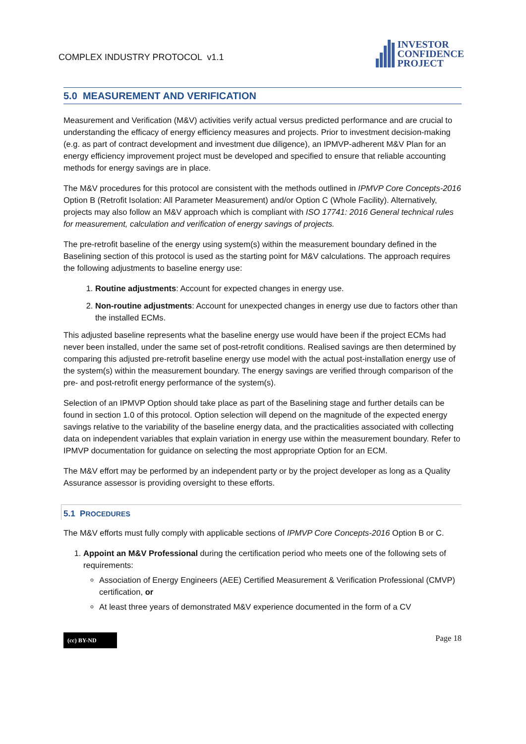COMPLEX INDUSTRY PROTOCOL v1.1
INVESTOR
CONFIDENCE
PROJECT
5.0 MEASUREMENT AND VERIFICATION
Measurement and Verification (M&V) activities verify actual versus predicted performance and are crucial to understanding the efficacy of energy efficiency measures and projects. Prior to investment decision-making (e.g. as part of contract development and investment due diligence), an IPMVP-adherent M&V Plan for an energy efficiency improvement project must be developed and specified to ensure that reliable accounting methods for energy savings are in place.
The M&V procedures for this protocol are consistent with the methods outlined in IPMVP Core Concepts-2016 Option B (Retrofit Isolation: All Parameter Measurement) and/or Option C (Whole Facility). Alternatively, projects may also follow an M&V approach which is compliant with ISO 17741: 2016 General technical rules for measurement, calculation and verification of energy savings of projects.
The pre-retrofit baseline of the energy using system(s) within the measurement boundary defined in the Baselining section of this protocol is used as the starting point for M&V calculations. The approach requires the following adjustments to baseline energy use:
1. Routine adjustments: Account for expected changes in energy use.
2. Non-routine adjustments: Account for unexpected changes in energy use due to factors other than the installed ECMs.
This adjusted baseline represents what the baseline energy use would have been if the project ECMs had never been installed, under the same set of post-retrofit conditions. Realised savings are then determined by comparing this adjusted pre-retrofit baseline energy use model with the actual post-installation energy use of the system(s) within the measurement boundary. The energy savings are verified through comparison of the pre- and post-retrofit energy performance of the system(s).
Selection of an IPMVP Option should take place as part of the Baselining stage and further details can be found in section 1.0 of this protocol. Option selection will depend on the magnitude of the expected energy savings relative to the variability of the baseline energy data, and the practicalities associated with collecting data on independent variables that explain variation in energy use within the measurement boundary. Refer to IPMVP documentation for guidance on selecting the most appropriate Option for an ECM.
The M&V effort may be performed by an independent party or by the project developer as long as a Quality Assurance assessor is providing oversight to these efforts.
5.1 PROCEDURES
The M&V efforts must fully comply with applicable sections of IPMVP Core Concepts-2016 Option B or C.
1. Appoint an M&V Professional during the certification period who meets one of the following sets of requirements:
Association of Energy Engineers (AEE) Certified Measurement & Verification Professional (CMVP) certification, or
At least three years of demonstrated M&V experience documented in the form of a CV
(cc) BY-ND
Page 18